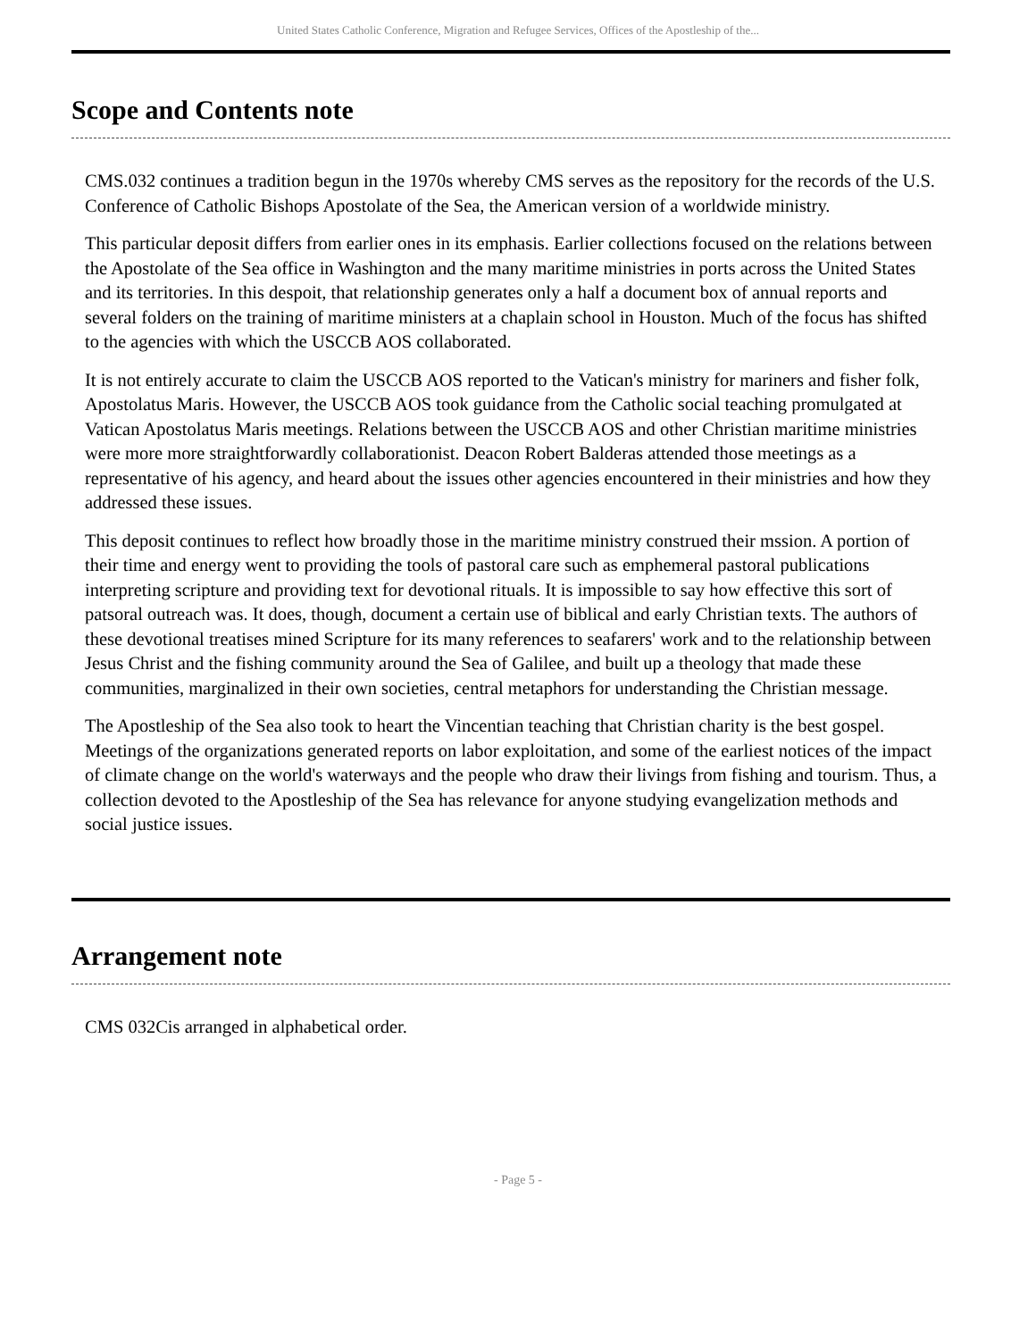United States Catholic Conference, Migration and Refugee Services, Offices of the Apostleship of the...
Scope and Contents note
CMS.032 continues a tradition begun in the 1970s whereby CMS serves as the repository for the records of the U.S. Conference of Catholic Bishops Apostolate of the Sea, the American version of a worldwide ministry.
This particular deposit differs from earlier ones in its emphasis. Earlier collections focused on the relations between the Apostolate of the Sea office in Washington and the many maritime ministries in ports across the United States and its territories. In this despoit, that relationship generates only a half a document box of annual reports and several folders on the training of maritime ministers at a chaplain school in Houston. Much of the focus has shifted to the agencies with which the USCCB AOS collaborated.
It is not entirely accurate to claim the USCCB AOS reported to the Vatican's ministry for mariners and fisher folk, Apostolatus Maris. However, the USCCB AOS took guidance from the Catholic social teaching promulgated at Vatican Apostolatus Maris meetings. Relations between the USCCB AOS and other Christian maritime ministries were more more straightforwardly collaborationist. Deacon Robert Balderas attended those meetings as a representative of his agency, and heard about the issues other agencies encountered in their ministries and how they addressed these issues.
This deposit continues to reflect how broadly those in the maritime ministry construed their mssion. A portion of their time and energy went to providing the tools of pastoral care such as emphemeral pastoral publications interpreting scripture and providing text for devotional rituals. It is impossible to say how effective this sort of patsoral outreach was. It does, though, document a certain use of biblical and early Christian texts. The authors of these devotional treatises mined Scripture for its many references to seafarers' work and to the relationship between Jesus Christ and the fishing community around the Sea of Galilee, and built up a theology that made these communities, marginalized in their own societies, central metaphors for understanding the Christian message.
The Apostleship of the Sea also took to heart the Vincentian teaching that Christian charity is the best gospel. Meetings of the organizations generated reports on labor exploitation, and some of the earliest notices of the impact of climate change on the world's waterways and the people who draw their livings from fishing and tourism. Thus, a collection devoted to the Apostleship of the Sea has relevance for anyone studying evangelization methods and social justice issues.
Arrangement note
CMS 032Cis arranged in alphabetical order.
- Page 5 -